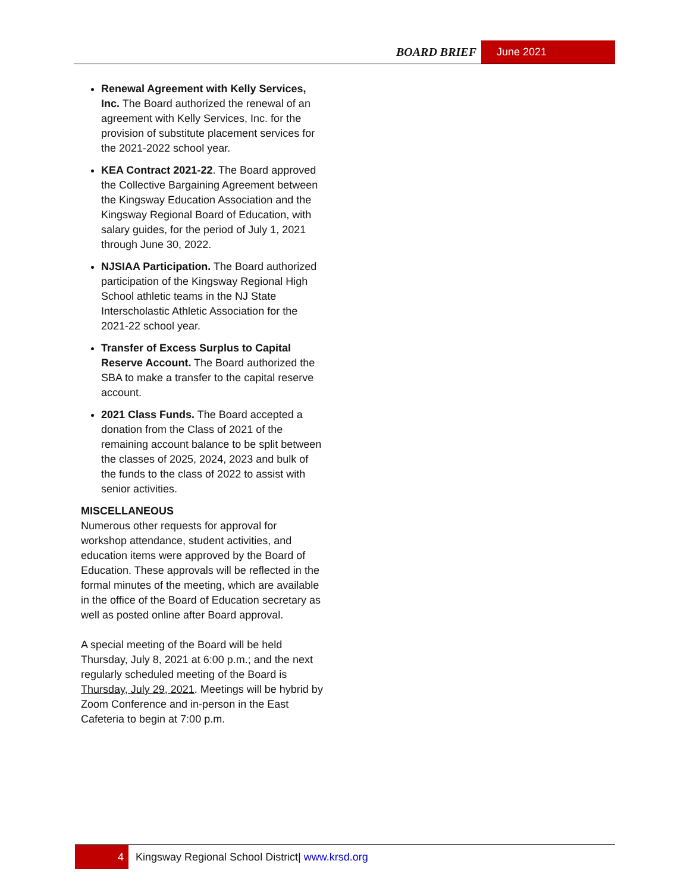BOARD BRIEF June 2021
Renewal Agreement with Kelly Services, Inc. The Board authorized the renewal of an agreement with Kelly Services, Inc. for the provision of substitute placement services for the 2021-2022 school year.
KEA Contract 2021-22. The Board approved the Collective Bargaining Agreement between the Kingsway Education Association and the Kingsway Regional Board of Education, with salary guides, for the period of July 1, 2021 through June 30, 2022.
NJSIAA Participation. The Board authorized participation of the Kingsway Regional High School athletic teams in the NJ State Interscholastic Athletic Association for the 2021-22 school year.
Transfer of Excess Surplus to Capital Reserve Account. The Board authorized the SBA to make a transfer to the capital reserve account.
2021 Class Funds. The Board accepted a donation from the Class of 2021 of the remaining account balance to be split between the classes of 2025, 2024, 2023 and bulk of the funds to the class of 2022 to assist with senior activities.
MISCELLANEOUS
Numerous other requests for approval for workshop attendance, student activities, and education items were approved by the Board of Education. These approvals will be reflected in the formal minutes of the meeting, which are available in the office of the Board of Education secretary as well as posted online after Board approval.
A special meeting of the Board will be held Thursday, July 8, 2021 at 6:00 p.m.; and the next regularly scheduled meeting of the Board is Thursday, July 29, 2021. Meetings will be hybrid by Zoom Conference and in-person in the East Cafeteria to begin at 7:00 p.m.
4 Kingsway Regional School District| www.krsd.org